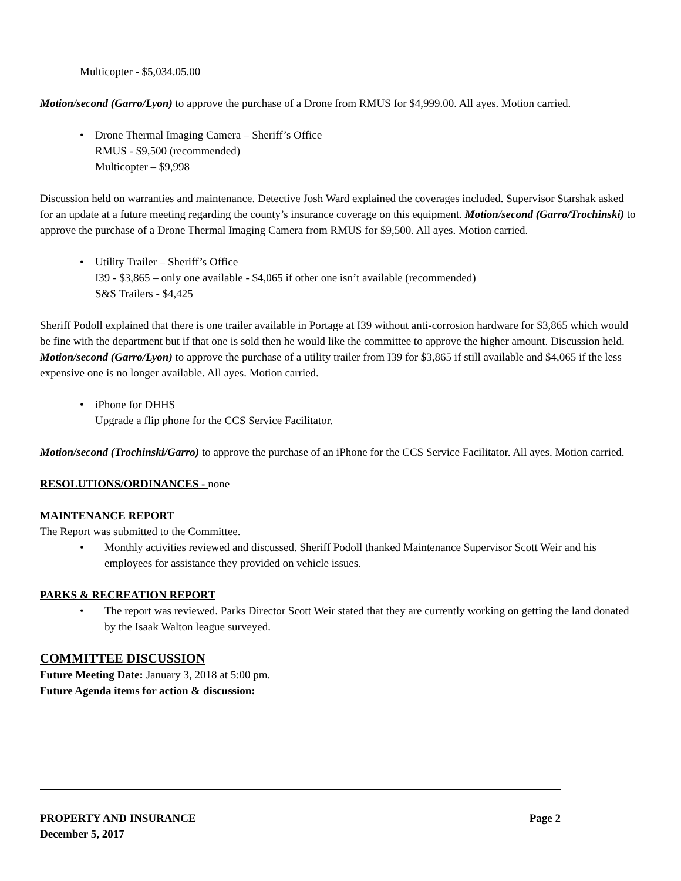Multicopter - $5,034.05.00
Motion/second (Garro/Lyon) to approve the purchase of a Drone from RMUS for $4,999.00. All ayes. Motion carried.
• Drone Thermal Imaging Camera – Sheriff’s Office
RMUS - $9,500 (recommended)
Multicopter – $9,998
Discussion held on warranties and maintenance. Detective Josh Ward explained the coverages included. Supervisor Starshak asked for an update at a future meeting regarding the county’s insurance coverage on this equipment. Motion/second (Garro/Trochinski) to approve the purchase of a Drone Thermal Imaging Camera from RMUS for $9,500. All ayes. Motion carried.
• Utility Trailer – Sheriff’s Office
I39 - $3,865 – only one available - $4,065 if other one isn’t available (recommended)
S&S Trailers - $4,425
Sheriff Podoll explained that there is one trailer available in Portage at I39 without anti-corrosion hardware for $3,865 which would be fine with the department but if that one is sold then he would like the committee to approve the higher amount. Discussion held.
Motion/second (Garro/Lyon) to approve the purchase of a utility trailer from I39 for $3,865 if still available and $4,065 if the less expensive one is no longer available. All ayes. Motion carried.
• iPhone for DHHS
Upgrade a flip phone for the CCS Service Facilitator.
Motion/second (Trochinski/Garro) to approve the purchase of an iPhone for the CCS Service Facilitator. All ayes. Motion carried.
RESOLUTIONS/ORDINANCES - none
MAINTENANCE REPORT
The Report was submitted to the Committee.
• Monthly activities reviewed and discussed. Sheriff Podoll thanked Maintenance Supervisor Scott Weir and his employees for assistance they provided on vehicle issues.
PARKS & RECREATION REPORT
• The report was reviewed. Parks Director Scott Weir stated that they are currently working on getting the land donated by the Isaak Walton league surveyed.
COMMITTEE DISCUSSION
Future Meeting Date: January 3, 2018 at 5:00 pm.
Future Agenda items for action & discussion:
PROPERTY AND INSURANCE Page 2
December 5, 2017